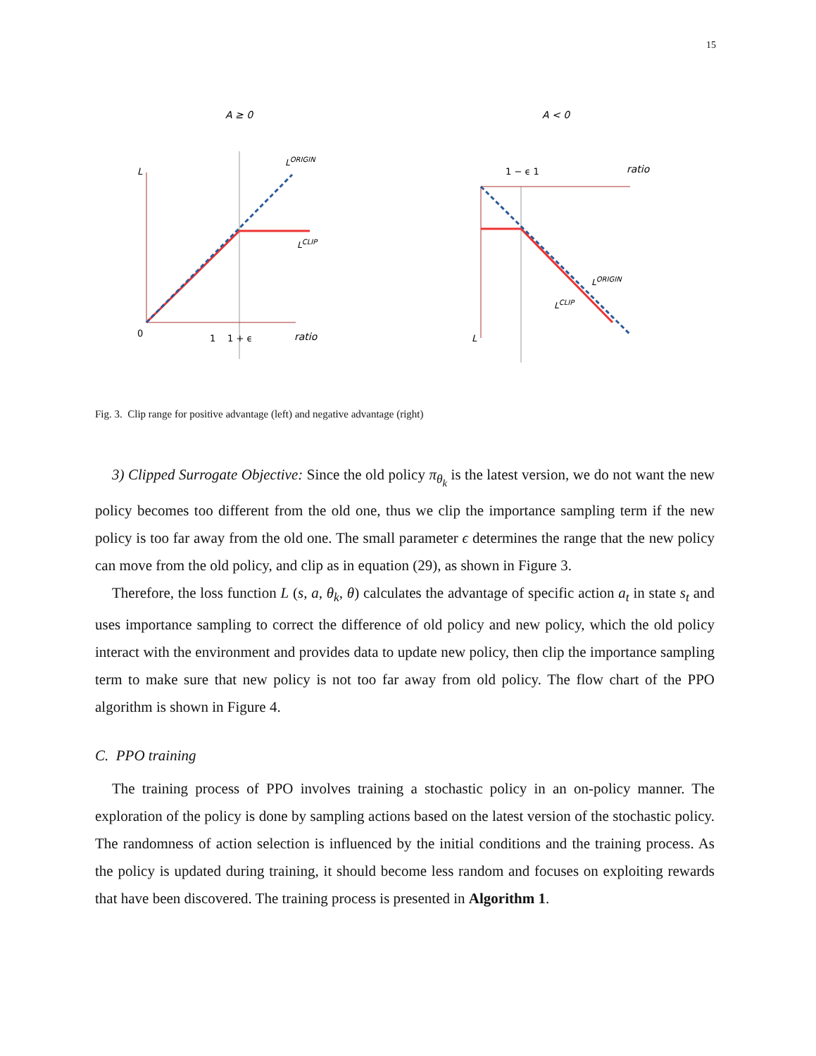15
A ≥ 0
L
0
1
1 + ϵ
ratio
LORIGIN
LCLIP
A < 0
1 − ϵ 1
ratio
L
LORIGIN
LCLIP
Fig. 3. Clip range for positive advantage (left) and negative advantage (right)
3) Clipped Surrogate Objective: Since the old policy π<sub>θ<sub>k</sub></sub> is the latest version, we do not want the new policy becomes too different from the old one, thus we clip the importance sampling term if the new policy is too far away from the old one. The small parameter ϵ determines the range that the new policy can move from the old policy, and clip as in equation (29), as shown in Figure 3.
Therefore, the loss function L (s, a, θ<sub>k</sub>, θ) calculates the advantage of specific action a<sub>t</sub> in state s<sub>t</sub> and uses importance sampling to correct the difference of old policy and new policy, which the old policy interact with the environment and provides data to update new policy, then clip the importance sampling term to make sure that new policy is not too far away from old policy. The flow chart of the PPO algorithm is shown in Figure 4.
C. PPO training
The training process of PPO involves training a stochastic policy in an on-policy manner. The exploration of the policy is done by sampling actions based on the latest version of the stochastic policy. The randomness of action selection is influenced by the initial conditions and the training process. As the policy is updated during training, it should become less random and focuses on exploiting rewards that have been discovered. The training process is presented in Algorithm 1.